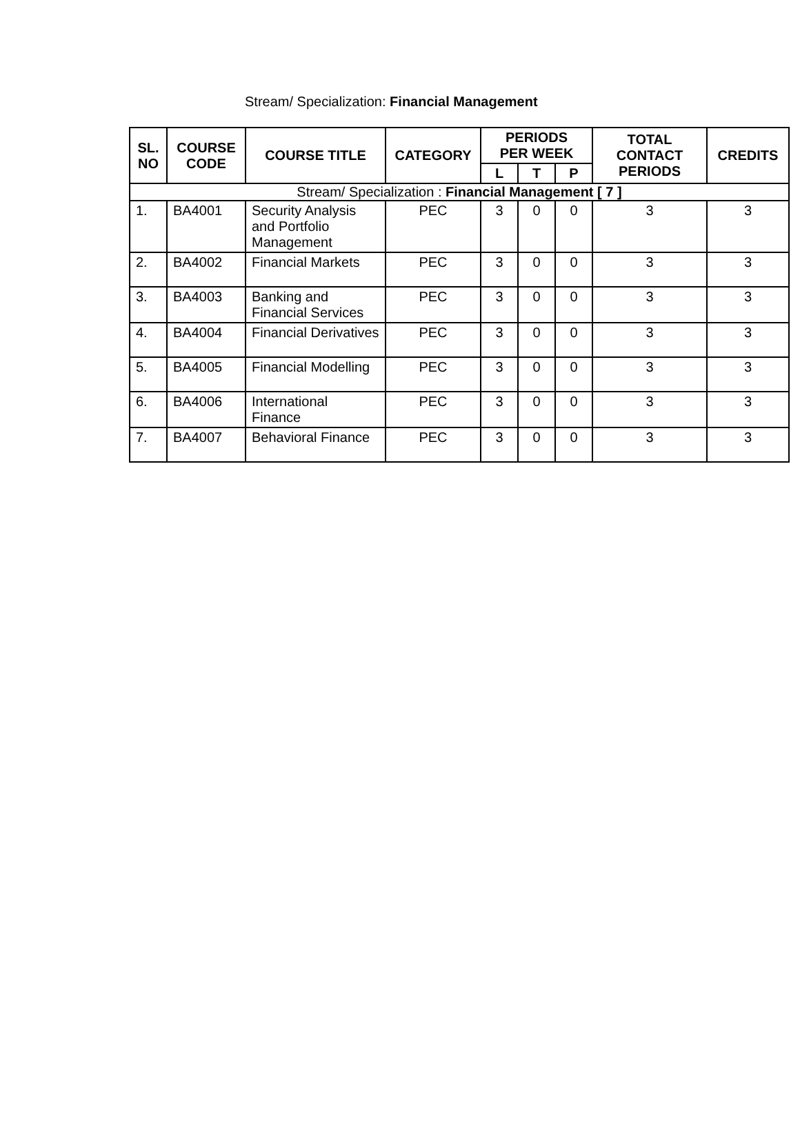Stream/ Specialization: Financial Management
| SL. NO | COURSE CODE | COURSE TITLE | CATEGORY | PERIODS PER WEEK | | | TOTAL CONTACT PERIODS | CREDITS |
| --- | --- | --- | --- | --- | --- | --- | --- | --- |
| | | | | L | T | P | | |
| Stream/ Specialization : Financial Management [ 7 ] | | | | | | | | |
| 1. | BA4001 | Security Analysis and Portfolio Management | PEC | 3 | 0 | 0 | 3 | 3 |
| 2. | BA4002 | Financial Markets | PEC | 3 | 0 | 0 | 3 | 3 |
| 3. | BA4003 | Banking and Financial Services | PEC | 3 | 0 | 0 | 3 | 3 |
| 4. | BA4004 | Financial Derivatives | PEC | 3 | 0 | 0 | 3 | 3 |
| 5. | BA4005 | Financial Modelling | PEC | 3 | 0 | 0 | 3 | 3 |
| 6. | BA4006 | International Finance | PEC | 3 | 0 | 0 | 3 | 3 |
| 7. | BA4007 | Behavioral Finance | PEC | 3 | 0 | 0 | 3 | 3 |